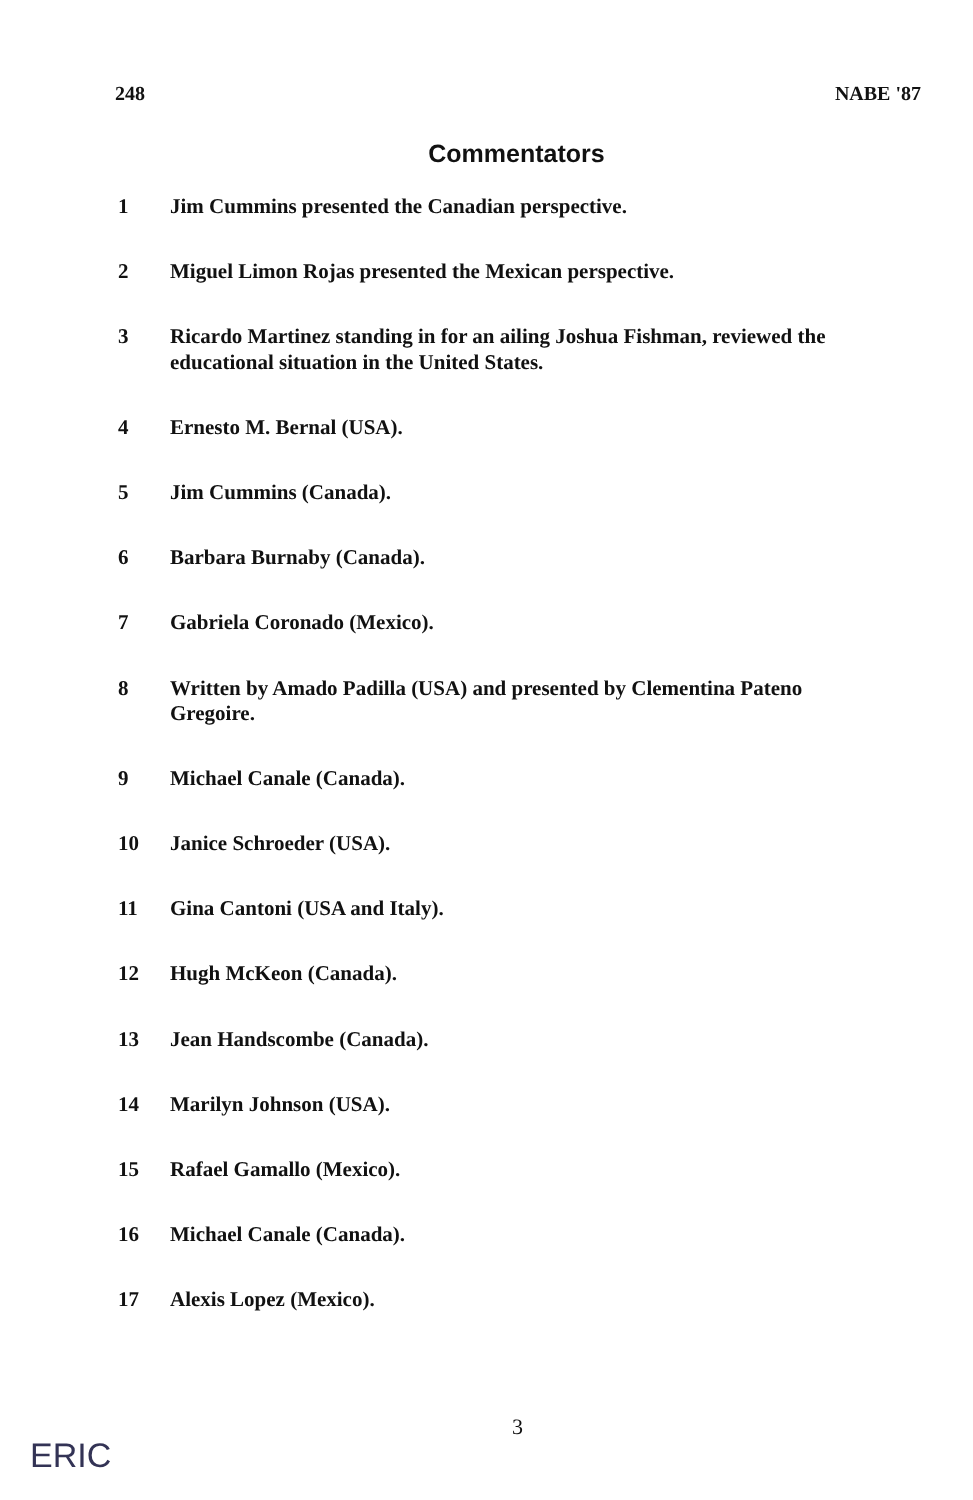248 NABE '87
Commentators
1 Jim Cummins presented the Canadian perspective.
2 Miguel Limon Rojas presented the Mexican perspective.
3 Ricardo Martinez standing in for an ailing Joshua Fishman, reviewed the educational situation in the United States.
4 Ernesto M. Bernal (USA).
5 Jim Cummins (Canada).
6 Barbara Burnaby (Canada).
7 Gabriela Coronado (Mexico).
8 Written by Amado Padilla (USA) and presented by Clementina Pateno Gregoire.
9 Michael Canale (Canada).
10 Janice Schroeder (USA).
11 Gina Cantoni (USA and Italy).
12 Hugh McKeon (Canada).
13 Jean Handscombe (Canada).
14 Marilyn Johnson (USA).
15 Rafael Gamallo (Mexico).
16 Michael Canale (Canada).
17 Alexis Lopez (Mexico).
3
ERIC